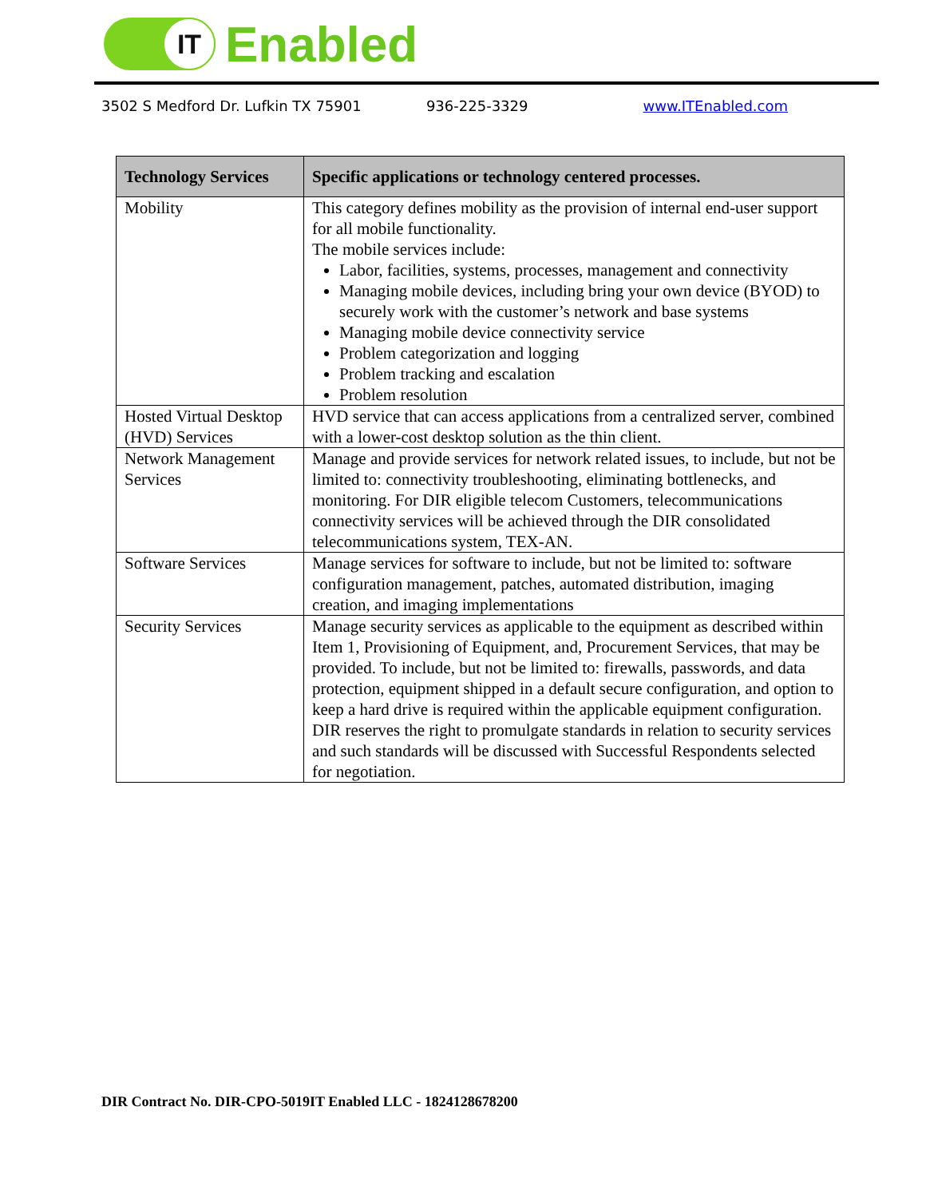IT
Enabled
3502 S Medford Dr. Lufkin TX 75901 936-225-3329 www.ITEnabled.com
| Technology Services | Specific applications or technology centered processes. |
| --- | --- |
| Mobility | This category defines mobility as the provision of internal end-user support for all mobile functionality. The mobile services include: Labor, facilities, systems, processes, management and connectivity Managing mobile devices, including bring your own device (BYOD) to securely work with the customer’s network and base systems Managing mobile device connectivity service Problem categorization and logging Problem tracking and escalation Problem resolution |
| Hosted Virtual Desktop (HVD) Services | HVD service that can access applications from a centralized server, combined with a lower-cost desktop solution as the thin client. |
| Network Management Services | Manage and provide services for network related issues, to include, but not be limited to: connectivity troubleshooting, eliminating bottlenecks, and monitoring. For DIR eligible telecom Customers, telecommunications connectivity services will be achieved through the DIR consolidated telecommunications system, TEX-AN. |
| Software Services | Manage services for software to include, but not be limited to: software configuration management, patches, automated distribution, imaging creation, and imaging implementations |
| Security Services | Manage security services as applicable to the equipment as described within Item 1, Provisioning of Equipment, and, Procurement Services, that may be provided. To include, but not be limited to: firewalls, passwords, and data protection, equipment shipped in a default secure configuration, and option to keep a hard drive is required within the applicable equipment configuration. DIR reserves the right to promulgate standards in relation to security services and such standards will be discussed with Successful Respondents selected for negotiation. |
DIR Contract No. DIR-CPO-5019IT Enabled LLC - 1824128678200